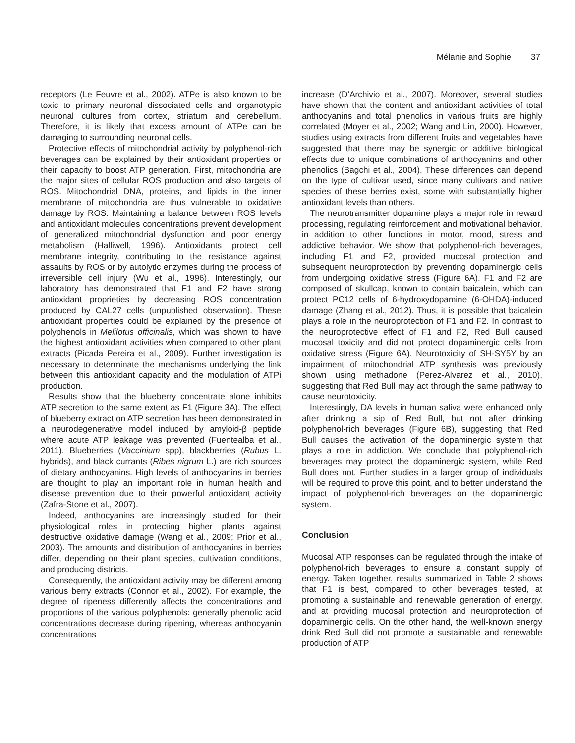Mélanie and Sophie 37
receptors (Le Feuvre et al., 2002). ATPe is also known to be toxic to primary neuronal dissociated cells and organotypic neuronal cultures from cortex, striatum and cerebellum. Therefore, it is likely that excess amount of ATPe can be damaging to surrounding neuronal cells.
Protective effects of mitochondrial activity by polyphenol-rich beverages can be explained by their antioxidant properties or their capacity to boost ATP generation. First, mitochondria are the major sites of cellular ROS production and also targets of ROS. Mitochondrial DNA, proteins, and lipids in the inner membrane of mitochondria are thus vulnerable to oxidative damage by ROS. Maintaining a balance between ROS levels and antioxidant molecules concentrations prevent development of generalized mitochondrial dysfunction and poor energy metabolism (Halliwell, 1996). Antioxidants protect cell membrane integrity, contributing to the resistance against assaults by ROS or by autolytic enzymes during the process of irreversible cell injury (Wu et al., 1996). Interestingly, our laboratory has demonstrated that F1 and F2 have strong antioxidant proprieties by decreasing ROS concentration produced by CAL27 cells (unpublished observation). These antioxidant properties could be explained by the presence of polyphenols in Melilotus officinalis, which was shown to have the highest antioxidant activities when compared to other plant extracts (Picada Pereira et al., 2009). Further investigation is necessary to determinate the mechanisms underlying the link between this antioxidant capacity and the modulation of ATPi production.
Results show that the blueberry concentrate alone inhibits ATP secretion to the same extent as F1 (Figure 3A). The effect of blueberry extract on ATP secretion has been demonstrated in a neurodegenerative model induced by amyloid-β peptide where acute ATP leakage was prevented (Fuentealba et al., 2011). Blueberries (Vaccinium spp), blackberries (Rubus L. hybrids), and black currants (Ribes nigrum L.) are rich sources of dietary anthocyanins. High levels of anthocyanins in berries are thought to play an important role in human health and disease prevention due to their powerful antioxidant activity (Zafra-Stone et al., 2007).
Indeed, anthocyanins are increasingly studied for their physiological roles in protecting higher plants against destructive oxidative damage (Wang et al., 2009; Prior et al., 2003). The amounts and distribution of anthocyanins in berries differ, depending on their plant species, cultivation conditions, and producing districts.
Consequently, the antioxidant activity may be different among various berry extracts (Connor et al., 2002). For example, the degree of ripeness differently affects the concentrations and proportions of the various polyphenols: generally phenolic acid concentrations decrease during ripening, whereas anthocyanin concentrations
increase (D’Archivio et al., 2007). Moreover, several studies have shown that the content and antioxidant activities of total anthocyanins and total phenolics in various fruits are highly correlated (Moyer et al., 2002; Wang and Lin, 2000). However, studies using extracts from different fruits and vegetables have suggested that there may be synergic or additive biological effects due to unique combinations of anthocyanins and other phenolics (Bagchi et al., 2004). These differences can depend on the type of cultivar used, since many cultivars and native species of these berries exist, some with substantially higher antioxidant levels than others.
The neurotransmitter dopamine plays a major role in reward processing, regulating reinforcement and motivational behavior, in addition to other functions in motor, mood, stress and addictive behavior. We show that polyphenol-rich beverages, including F1 and F2, provided mucosal protection and subsequent neuroprotection by preventing dopaminergic cells from undergoing oxidative stress (Figure 6A). F1 and F2 are composed of skullcap, known to contain baicalein, which can protect PC12 cells of 6-hydroxydopamine (6-OHDA)-induced damage (Zhang et al., 2012). Thus, it is possible that baicalein plays a role in the neuroprotection of F1 and F2. In contrast to the neuroprotective effect of F1 and F2, Red Bull caused mucosal toxicity and did not protect dopaminergic cells from oxidative stress (Figure 6A). Neurotoxicity of SH-SY5Y by an impairment of mitochondrial ATP synthesis was previously shown using methadone (Perez-Alvarez et al., 2010), suggesting that Red Bull may act through the same pathway to cause neurotoxicity.
Interestingly, DA levels in human saliva were enhanced only after drinking a sip of Red Bull, but not after drinking polyphenol-rich beverages (Figure 6B), suggesting that Red Bull causes the activation of the dopaminergic system that plays a role in addiction. We conclude that polyphenol-rich beverages may protect the dopaminergic system, while Red Bull does not. Further studies in a larger group of individuals will be required to prove this point, and to better understand the impact of polyphenol-rich beverages on the dopaminergic system.
Conclusion
Mucosal ATP responses can be regulated through the intake of polyphenol-rich beverages to ensure a constant supply of energy. Taken together, results summarized in Table 2 shows that F1 is best, compared to other beverages tested, at promoting a sustainable and renewable generation of energy, and at providing mucosal protection and neuroprotection of dopaminergic cells. On the other hand, the well-known energy drink Red Bull did not promote a sustainable and renewable production of ATP